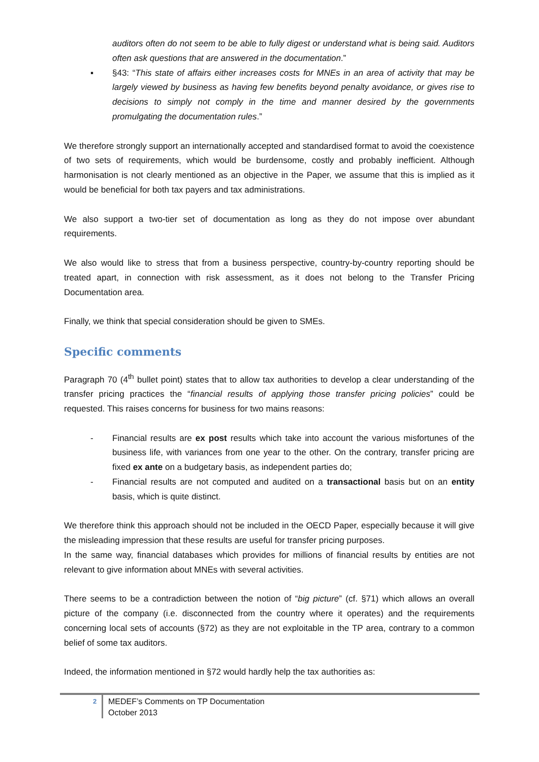auditors often do not seem to be able to fully digest or understand what is being said. Auditors often ask questions that are answered in the documentation.”
▪ §43: “This state of affairs either increases costs for MNEs in an area of activity that may be largely viewed by business as having few benefits beyond penalty avoidance, or gives rise to decisions to simply not comply in the time and manner desired by the governments promulgating the documentation rules.”
We therefore strongly support an internationally accepted and standardised format to avoid the coexistence of two sets of requirements, which would be burdensome, costly and probably inefficient. Although harmonisation is not clearly mentioned as an objective in the Paper, we assume that this is implied as it would be beneficial for both tax payers and tax administrations.
We also support a two-tier set of documentation as long as they do not impose over abundant requirements.
We also would like to stress that from a business perspective, country-by-country reporting should be treated apart, in connection with risk assessment, as it does not belong to the Transfer Pricing Documentation area.
Finally, we think that special consideration should be given to SMEs.
Specific comments
Paragraph 70 (4<sup>th</sup> bullet point) states that to allow tax authorities to develop a clear understanding of the transfer pricing practices the “financial results of applying those transfer pricing policies” could be requested. This raises concerns for business for two mains reasons:
- Financial results are ex post results which take into account the various misfortunes of the business life, with variances from one year to the other. On the contrary, transfer pricing are fixed ex ante on a budgetary basis, as independent parties do;
- Financial results are not computed and audited on a transactional basis but on an entity basis, which is quite distinct.
We therefore think this approach should not be included in the OECD Paper, especially because it will give the misleading impression that these results are useful for transfer pricing purposes.
In the same way, financial databases which provides for millions of financial results by entities are not relevant to give information about MNEs with several activities.
There seems to be a contradiction between the notion of “big picture” (cf. §71) which allows an overall picture of the company (i.e. disconnected from the country where it operates) and the requirements concerning local sets of accounts (§72) as they are not exploitable in the TP area, contrary to a common belief of some tax auditors.
Indeed, the information mentioned in §72 would hardly help the tax authorities as:
2 MEDEF’s Comments on TP Documentation
October 2013